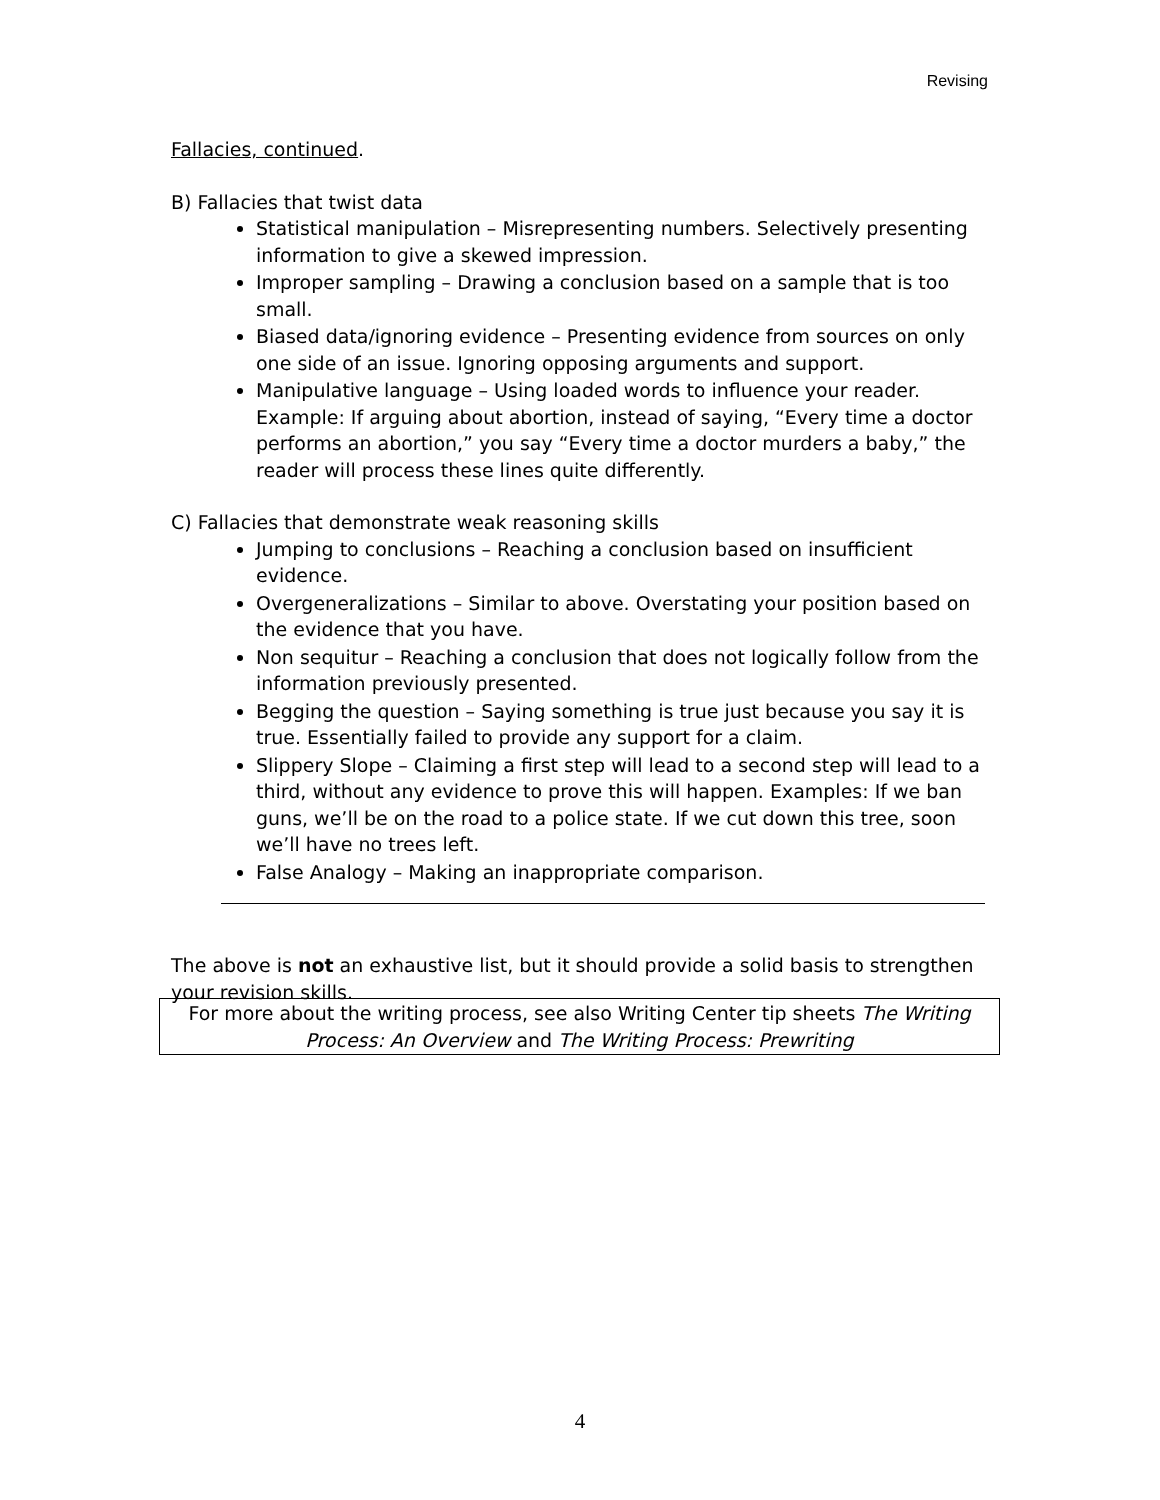Revising
Fallacies, continued.
B) Fallacies that twist data
Statistical manipulation – Misrepresenting numbers. Selectively presenting information to give a skewed impression.
Improper sampling – Drawing a conclusion based on a sample that is too small.
Biased data/ignoring evidence – Presenting evidence from sources on only one side of an issue. Ignoring opposing arguments and support.
Manipulative language – Using loaded words to influence your reader. Example: If arguing about abortion, instead of saying, “Every time a doctor performs an abortion,” you say “Every time a doctor murders a baby,” the reader will process these lines quite differently.
C) Fallacies that demonstrate weak reasoning skills
Jumping to conclusions – Reaching a conclusion based on insufficient evidence.
Overgeneralizations – Similar to above. Overstating your position based on the evidence that you have.
Non sequitur – Reaching a conclusion that does not logically follow from the information previously presented.
Begging the question – Saying something is true just because you say it is true. Essentially failed to provide any support for a claim.
Slippery Slope – Claiming a first step will lead to a second step will lead to a third, without any evidence to prove this will happen. Examples: If we ban guns, we’ll be on the road to a police state. If we cut down this tree, soon we’ll have no trees left.
False Analogy – Making an inappropriate comparison.
The above is not an exhaustive list, but it should provide a solid basis to strengthen your revision skills.
For more about the writing process, see also Writing Center tip sheets The Writing
Process: An Overview and The Writing Process: Prewriting
4